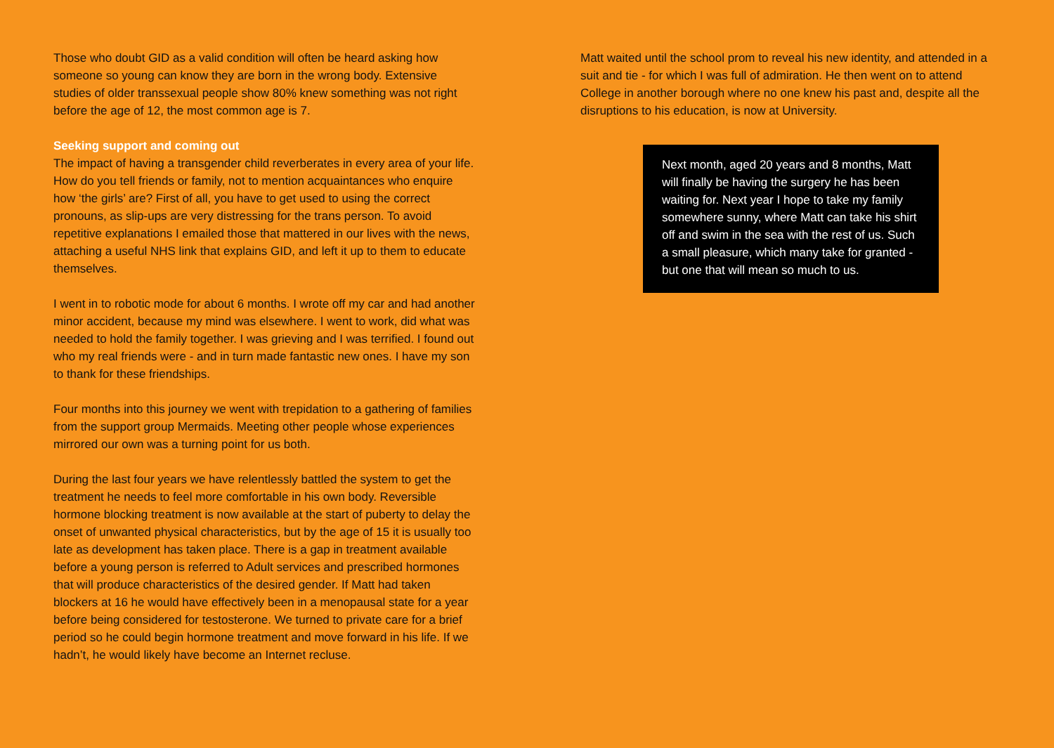Those who doubt GID as a valid condition will often be heard asking how someone so young can know they are born in the wrong body. Extensive studies of older transsexual people show 80% knew something was not right before the age of 12, the most common age is 7.
Seeking support and coming out
The impact of having a transgender child reverberates in every area of your life. How do you tell friends or family, not to mention acquaintances who enquire how ‘the girls’ are? First of all, you have to get used to using the correct pronouns, as slip-ups are very distressing for the trans person. To avoid repetitive explanations I emailed those that mattered in our lives with the news, attaching a useful NHS link that explains GID, and left it up to them to educate themselves.
I went in to robotic mode for about 6 months. I wrote off my car and had another minor accident, because my mind was elsewhere. I went to work, did what was needed to hold the family together. I was grieving and I was terrified. I found out who my real friends were - and in turn made fantastic new ones. I have my son to thank for these friendships.
Four months into this journey we went with trepidation to a gathering of families from the support group Mermaids. Meeting other people whose experiences mirrored our own was a turning point for us both.
During the last four years we have relentlessly battled the system to get the treatment he needs to feel more comfortable in his own body. Reversible hormone blocking treatment is now available at the start of puberty to delay the onset of unwanted physical characteristics, but by the age of 15 it is usually too late as development has taken place. There is a gap in treatment available before a young person is referred to Adult services and prescribed hormones that will produce characteristics of the desired gender. If Matt had taken blockers at 16 he would have effectively been in a menopausal state for a year before being considered for testosterone. We turned to private care for a brief period so he could begin hormone treatment and move forward in his life. If we hadn’t, he would likely have become an Internet recluse.
Matt waited until the school prom to reveal his new identity, and attended in a suit and tie - for which I was full of admiration. He then went on to attend College in another borough where no one knew his past and, despite all the disruptions to his education, is now at University.
Next month, aged 20 years and 8 months, Matt will finally be having the surgery he has been waiting for. Next year I hope to take my family somewhere sunny, where Matt can take his shirt off and swim in the sea with the rest of us. Such a small pleasure, which many take for granted - but one that will mean so much to us.